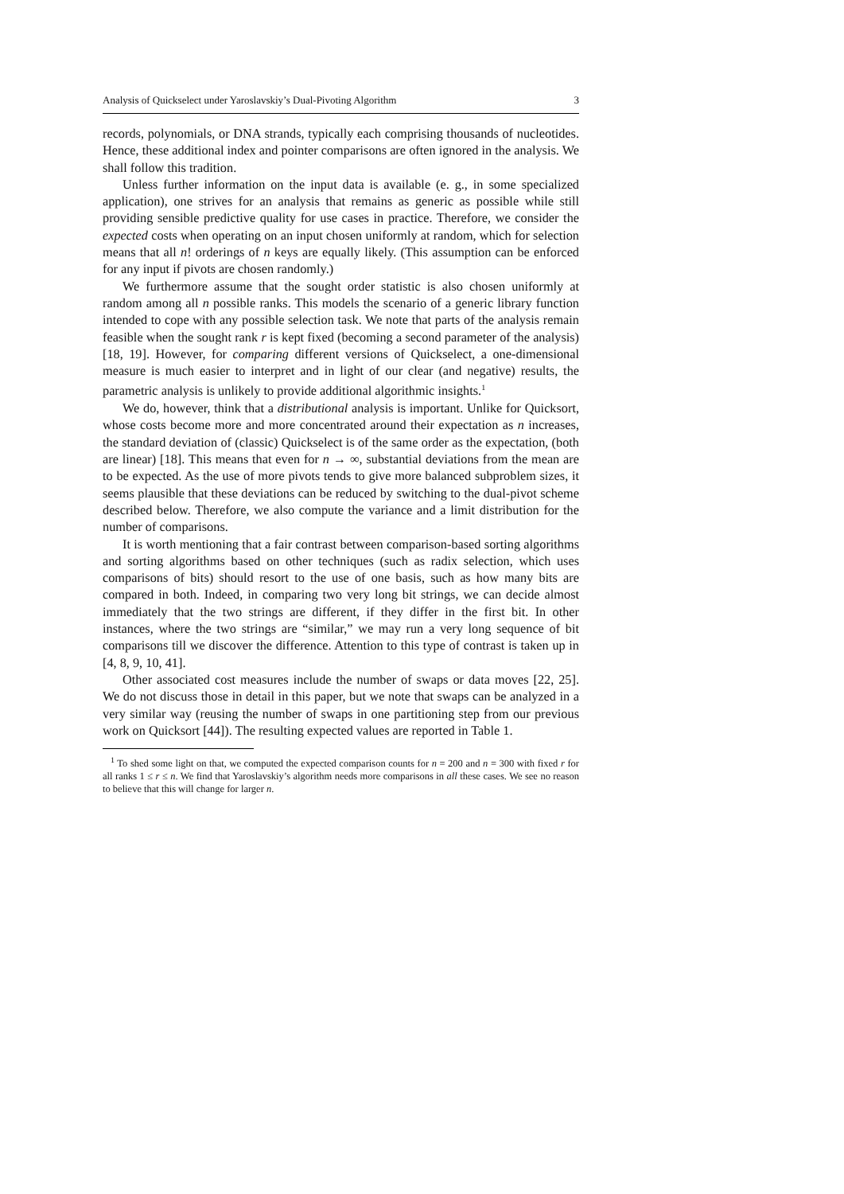Analysis of Quickselect under Yaroslavskiy’s Dual-Pivoting Algorithm 3
records, polynomials, or DNA strands, typically each comprising thousands of nucleotides. Hence, these additional index and pointer comparisons are often ignored in the analysis. We shall follow this tradition.
Unless further information on the input data is available (e. g., in some specialized application), one strives for an analysis that remains as generic as possible while still providing sensible predictive quality for use cases in practice. Therefore, we consider the expected costs when operating on an input chosen uniformly at random, which for selection means that all n! orderings of n keys are equally likely. (This assumption can be enforced for any input if pivots are chosen randomly.)
We furthermore assume that the sought order statistic is also chosen uniformly at random among all n possible ranks. This models the scenario of a generic library function intended to cope with any possible selection task. We note that parts of the analysis remain feasible when the sought rank r is kept fixed (becoming a second parameter of the analysis) [18, 19]. However, for comparing different versions of Quickselect, a one-dimensional measure is much easier to interpret and in light of our clear (and negative) results, the parametric analysis is unlikely to provide additional algorithmic insights.<sup>1</sup>
We do, however, think that a distributional analysis is important. Unlike for Quicksort, whose costs become more and more concentrated around their expectation as n increases, the standard deviation of (classic) Quickselect is of the same order as the expectation, (both are linear) [18]. This means that even for n → ∞, substantial deviations from the mean are to be expected. As the use of more pivots tends to give more balanced subproblem sizes, it seems plausible that these deviations can be reduced by switching to the dual-pivot scheme described below. Therefore, we also compute the variance and a limit distribution for the number of comparisons.
It is worth mentioning that a fair contrast between comparison-based sorting algorithms and sorting algorithms based on other techniques (such as radix selection, which uses comparisons of bits) should resort to the use of one basis, such as how many bits are compared in both. Indeed, in comparing two very long bit strings, we can decide almost immediately that the two strings are different, if they differ in the first bit. In other instances, where the two strings are “similar,” we may run a very long sequence of bit comparisons till we discover the difference. Attention to this type of contrast is taken up in [4, 8, 9, 10, 41].
Other associated cost measures include the number of swaps or data moves [22, 25]. We do not discuss those in detail in this paper, but we note that swaps can be analyzed in a very similar way (reusing the number of swaps in one partitioning step from our previous work on Quicksort [44]). The resulting expected values are reported in Table 1.
<sup>1</sup> To shed some light on that, we computed the expected comparison counts for n = 200 and n = 300 with fixed r for all ranks 1 ≤ r ≤ n. We find that Yaroslavskiy’s algorithm needs more comparisons in all these cases. We see no reason to believe that this will change for larger n.